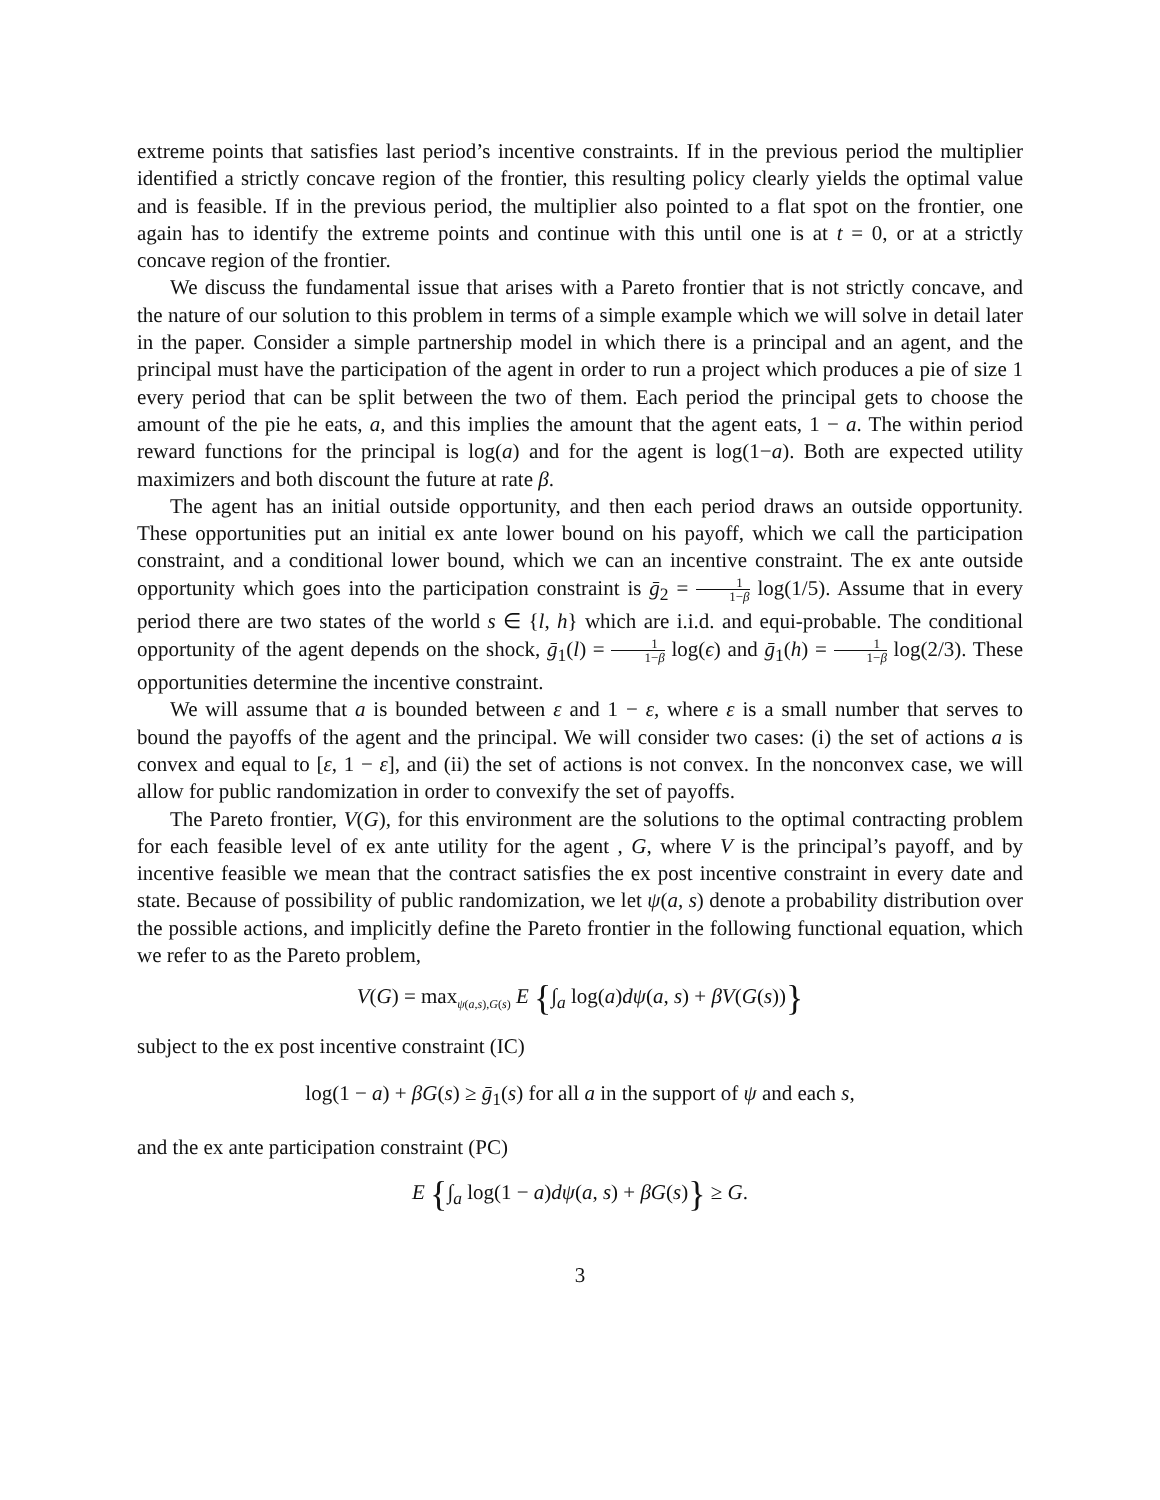extreme points that satisfies last period’s incentive constraints. If in the previous period the multiplier identified a strictly concave region of the frontier, this resulting policy clearly yields the optimal value and is feasible. If in the previous period, the multiplier also pointed to a flat spot on the frontier, one again has to identify the extreme points and continue with this until one is at t = 0, or at a strictly concave region of the frontier.
We discuss the fundamental issue that arises with a Pareto frontier that is not strictly concave, and the nature of our solution to this problem in terms of a simple example which we will solve in detail later in the paper. Consider a simple partnership model in which there is a principal and an agent, and the principal must have the participation of the agent in order to run a project which produces a pie of size 1 every period that can be split between the two of them. Each period the principal gets to choose the amount of the pie he eats, a, and this implies the amount that the agent eats, 1 − a. The within period reward functions for the principal is log(a) and for the agent is log(1−a). Both are expected utility maximizers and both discount the future at rate β.
The agent has an initial outside opportunity, and then each period draws an outside opportunity. These opportunities put an initial ex ante lower bound on his payoff, which we call the participation constraint, and a conditional lower bound, which we can an incentive constraint. The ex ante outside opportunity which goes into the participation constraint is ḡ<sub>2</sub> = 1 1−β log(1/5). Assume that in every period there are two states of the world s ∈ {l, h} which are i.i.d. and equi-probable. The conditional opportunity of the agent depends on the shock, ḡ<sub>1</sub>(l) = 1 1−β log(ϵ) and ḡ<sub>1</sub>(h) = 1 1−β log(2/3). These opportunities determine the incentive constraint.
We will assume that a is bounded between ε and 1 − ε, where ε is a small number that serves to bound the payoffs of the agent and the principal. We will consider two cases: (i) the set of actions a is convex and equal to [ε, 1 − ε], and (ii) the set of actions is not convex. In the nonconvex case, we will allow for public randomization in order to convexify the set of payoffs.
The Pareto frontier, V(G), for this environment are the solutions to the optimal contracting problem for each feasible level of ex ante utility for the agent , G, where V is the principal’s payoff, and by incentive feasible we mean that the contract satisfies the ex post incentive constraint in every date and state. Because of possibility of public randomization, we let ψ(a, s) denote a probability distribution over the possible actions, and implicitly define the Pareto frontier in the following functional equation, which we refer to as the Pareto problem,
V(G) = max<sub>ψ(a,s),G(s)</sub> E {∫<sub>a</sub> log(a)dψ(a, s) + βV(G(s))}
subject to the ex post incentive constraint (IC)
log(1 − a) + βG(s) ≥ ḡ<sub>1</sub>(s) for all a in the support of ψ and each s,
and the ex ante participation constraint (PC)
E {∫<sub>a</sub> log(1 − a)dψ(a, s) + βG(s)} ≥ G.
3